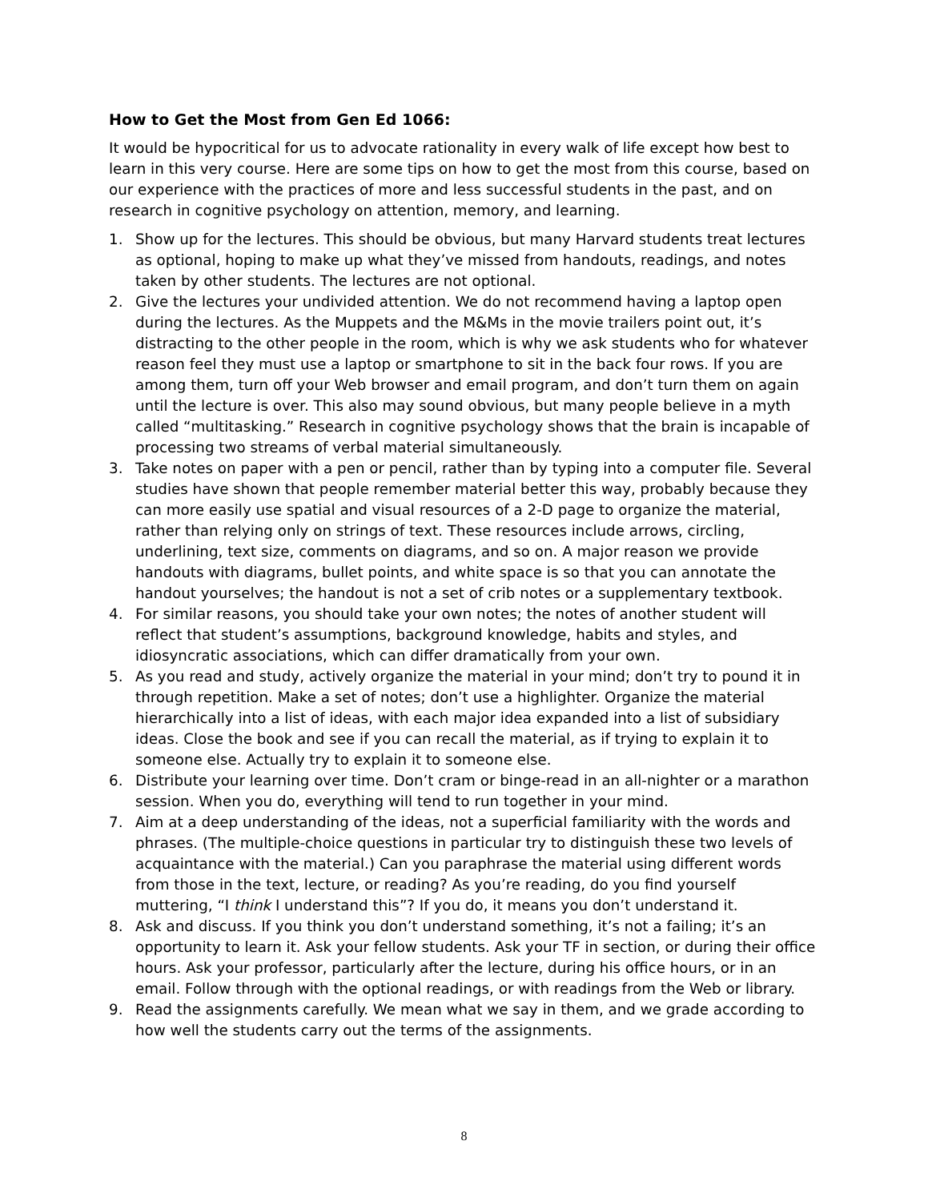How to Get the Most from Gen Ed 1066:
It would be hypocritical for us to advocate rationality in every walk of life except how best to learn in this very course. Here are some tips on how to get the most from this course, based on our experience with the practices of more and less successful students in the past, and on research in cognitive psychology on attention, memory, and learning.
1. Show up for the lectures. This should be obvious, but many Harvard students treat lectures as optional, hoping to make up what they’ve missed from handouts, readings, and notes taken by other students. The lectures are not optional.
2. Give the lectures your undivided attention. We do not recommend having a laptop open during the lectures. As the Muppets and the M&Ms in the movie trailers point out, it’s distracting to the other people in the room, which is why we ask students who for whatever reason feel they must use a laptop or smartphone to sit in the back four rows. If you are among them, turn off your Web browser and email program, and don’t turn them on again until the lecture is over. This also may sound obvious, but many people believe in a myth called “multitasking.” Research in cognitive psychology shows that the brain is incapable of processing two streams of verbal material simultaneously.
3. Take notes on paper with a pen or pencil, rather than by typing into a computer file. Several studies have shown that people remember material better this way, probably because they can more easily use spatial and visual resources of a 2-D page to organize the material, rather than relying only on strings of text. These resources include arrows, circling, underlining, text size, comments on diagrams, and so on. A major reason we provide handouts with diagrams, bullet points, and white space is so that you can annotate the handout yourselves; the handout is not a set of crib notes or a supplementary textbook.
4. For similar reasons, you should take your own notes; the notes of another student will reflect that student’s assumptions, background knowledge, habits and styles, and idiosyncratic associations, which can differ dramatically from your own.
5. As you read and study, actively organize the material in your mind; don’t try to pound it in through repetition. Make a set of notes; don’t use a highlighter. Organize the material hierarchically into a list of ideas, with each major idea expanded into a list of subsidiary ideas. Close the book and see if you can recall the material, as if trying to explain it to someone else. Actually try to explain it to someone else.
6. Distribute your learning over time. Don’t cram or binge-read in an all-nighter or a marathon session. When you do, everything will tend to run together in your mind.
7. Aim at a deep understanding of the ideas, not a superficial familiarity with the words and phrases. (The multiple-choice questions in particular try to distinguish these two levels of acquaintance with the material.) Can you paraphrase the material using different words from those in the text, lecture, or reading? As you’re reading, do you find yourself muttering, “I think I understand this”? If you do, it means you don’t understand it.
8. Ask and discuss. If you think you don’t understand something, it’s not a failing; it’s an opportunity to learn it. Ask your fellow students. Ask your TF in section, or during their office hours. Ask your professor, particularly after the lecture, during his office hours, or in an email. Follow through with the optional readings, or with readings from the Web or library.
9. Read the assignments carefully. We mean what we say in them, and we grade according to how well the students carry out the terms of the assignments.
8